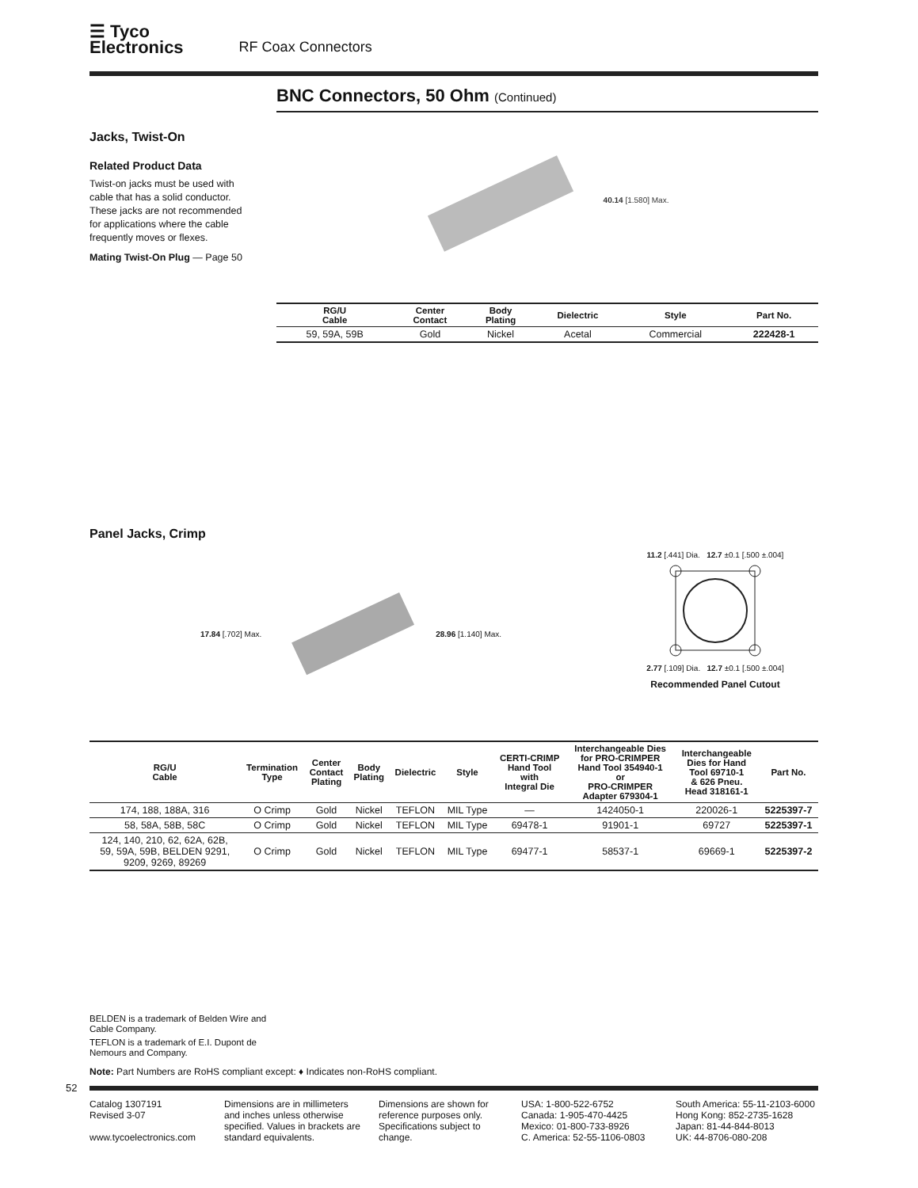☰ Tyco
Electronics
RF Coax Connectors
BNC Connectors, 50 Ohm (Continued)
Jacks, Twist-On
Related Product Data
Twist-on jacks must be used with cable that has a solid conductor. These jacks are not recommended for applications where the cable frequently moves or flexes.
Mating Twist-On Plug — Page 50
40.14 [1.580] Max.
| RG/U Cable | Center Contact | Body Plating | Dielectric | Style | Part No. |
| --- | --- | --- | --- | --- | --- |
| 59, 59A, 59B | Gold | Nickel | Acetal | Commercial | 222428-1 |
Panel Jacks, Crimp
17.84 [.702] Max. 28.96 [1.140] Max.
11.2 [.441] Dia. 12.7 ±0.1 [.500 ±.004]
2.77 [.109] Dia. 12.7 ±0.1 [.500 ±.004]
Recommended Panel Cutout
| RG/U Cable | Termination Type | Center Contact Plating | Body Plating | Dielectric | Style | CERTI-CRIMP Hand Tool with Integral Die | Interchangeable Dies for PRO-CRIMPER Hand Tool 354940-1 or PRO-CRIMPER Adapter 679304-1 | Interchangeable Dies for Hand Tool 69710-1 & 626 Pneu. Head 318161-1 | Part No. |
| --- | --- | --- | --- | --- | --- | --- | --- | --- | --- |
| 174, 188, 188A, 316 | O Crimp | Gold | Nickel | TEFLON | MIL Type | — | 1424050-1 | 220026-1 | 5225397-7 |
| 58, 58A, 58B, 58C | O Crimp | Gold | Nickel | TEFLON | MIL Type | 69478-1 | 91901-1 | 69727 | 5225397-1 |
| 124, 140, 210, 62, 62A, 62B, 59, 59A, 59B, BELDEN 9291, 9209, 9269, 89269 | O Crimp | Gold | Nickel | TEFLON | MIL Type | 69477-1 | 58537-1 | 69669-1 | 5225397-2 |
BELDEN is a trademark of Belden Wire and Cable Company.
TEFLON is a trademark of E.I. Dupont de Nemours and Company.
Note: Part Numbers are RoHS compliant except: ♦ Indicates non-RoHS compliant.
52
Catalog 1307191
Revised 3-07
www.tycoelectronics.com
Dimensions are in millimeters and inches unless otherwise specified. Values in brackets are standard equivalents.
Dimensions are shown for reference purposes only. Specifications subject to change.
USA: 1-800-522-6752
Canada: 1-905-470-4425
Mexico: 01-800-733-8926
C. America: 52-55-1106-0803
South America: 55-11-2103-6000
Hong Kong: 852-2735-1628
Japan: 81-44-844-8013
UK: 44-8706-080-208